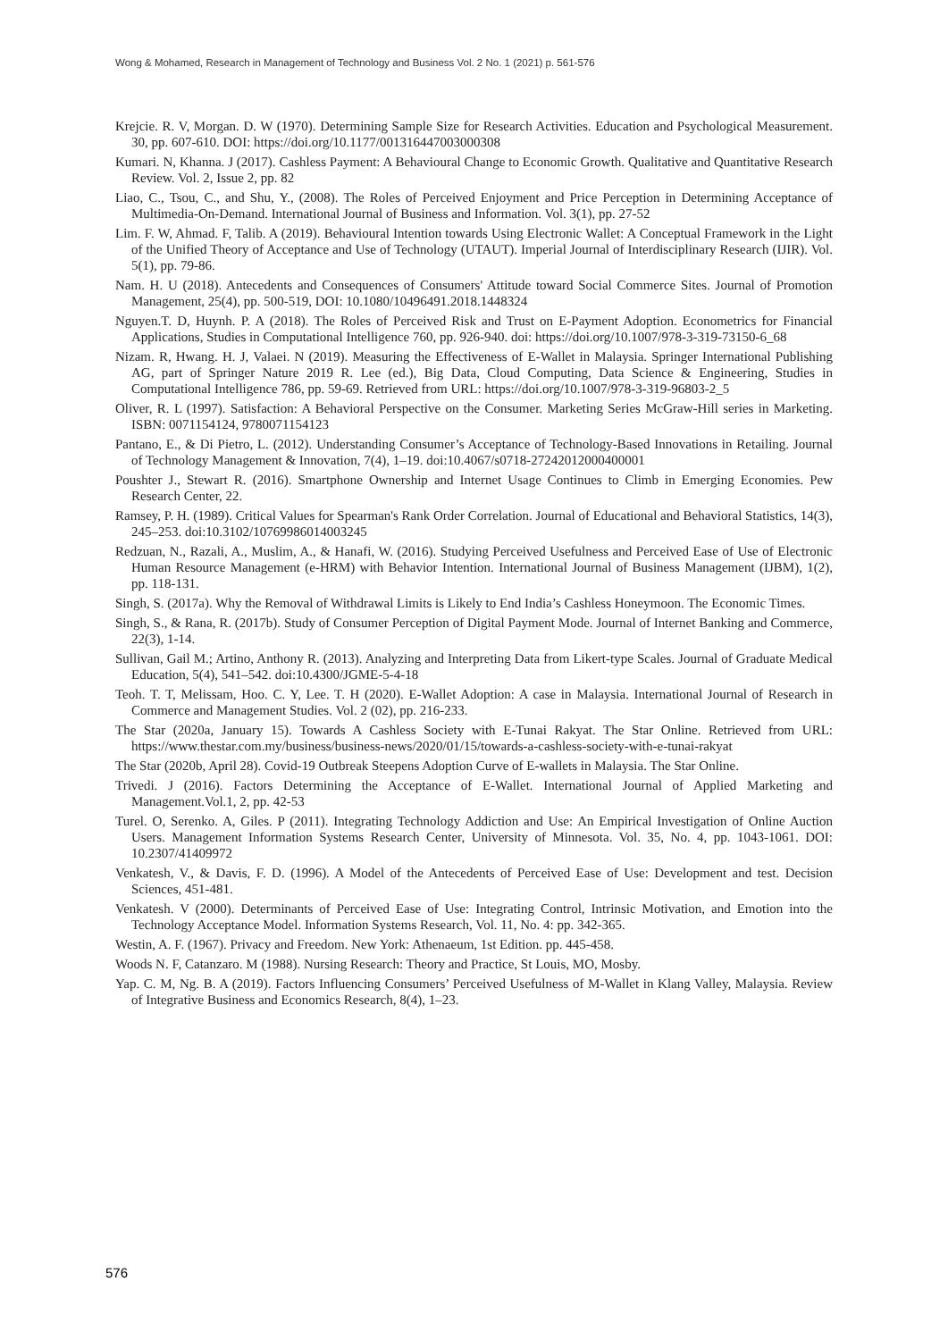Wong & Mohamed, Research in Management of Technology and Business Vol. 2 No. 1 (2021) p. 561-576
Krejcie. R. V, Morgan. D. W (1970). Determining Sample Size for Research Activities. Education and Psychological Measurement. 30, pp. 607-610. DOI: https://doi.org/10.1177/001316447003000308
Kumari. N, Khanna. J (2017). Cashless Payment: A Behavioural Change to Economic Growth. Qualitative and Quantitative Research Review. Vol. 2, Issue 2, pp. 82
Liao, C., Tsou, C., and Shu, Y., (2008). The Roles of Perceived Enjoyment and Price Perception in Determining Acceptance of Multimedia-On-Demand. International Journal of Business and Information. Vol. 3(1), pp. 27-52
Lim. F. W, Ahmad. F, Talib. A (2019). Behavioural Intention towards Using Electronic Wallet: A Conceptual Framework in the Light of the Unified Theory of Acceptance and Use of Technology (UTAUT). Imperial Journal of Interdisciplinary Research (IJIR). Vol. 5(1), pp. 79-86.
Nam. H. U (2018). Antecedents and Consequences of Consumers' Attitude toward Social Commerce Sites. Journal of Promotion Management, 25(4), pp. 500-519, DOI: 10.1080/10496491.2018.1448324
Nguyen.T. D, Huynh. P. A (2018). The Roles of Perceived Risk and Trust on E-Payment Adoption. Econometrics for Financial Applications, Studies in Computational Intelligence 760, pp. 926-940. doi: https://doi.org/10.1007/978-3-319-73150-6_68
Nizam. R, Hwang. H. J, Valaei. N (2019). Measuring the Effectiveness of E-Wallet in Malaysia. Springer International Publishing AG, part of Springer Nature 2019 R. Lee (ed.), Big Data, Cloud Computing, Data Science & Engineering, Studies in Computational Intelligence 786, pp. 59-69. Retrieved from URL: https://doi.org/10.1007/978-3-319-96803-2_5
Oliver, R. L (1997). Satisfaction: A Behavioral Perspective on the Consumer. Marketing Series McGraw-Hill series in Marketing. ISBN: 0071154124, 9780071154123
Pantano, E., & Di Pietro, L. (2012). Understanding Consumer’s Acceptance of Technology-Based Innovations in Retailing. Journal of Technology Management & Innovation, 7(4), 1–19. doi:10.4067/s0718-27242012000400001
Poushter J., Stewart R. (2016). Smartphone Ownership and Internet Usage Continues to Climb in Emerging Economies. Pew Research Center, 22.
Ramsey, P. H. (1989). Critical Values for Spearman's Rank Order Correlation. Journal of Educational and Behavioral Statistics, 14(3), 245–253. doi:10.3102/10769986014003245
Redzuan, N., Razali, A., Muslim, A., & Hanafi, W. (2016). Studying Perceived Usefulness and Perceived Ease of Use of Electronic Human Resource Management (e-HRM) with Behavior Intention. International Journal of Business Management (IJBM), 1(2), pp. 118-131.
Singh, S. (2017a). Why the Removal of Withdrawal Limits is Likely to End India’s Cashless Honeymoon. The Economic Times.
Singh, S., & Rana, R. (2017b). Study of Consumer Perception of Digital Payment Mode. Journal of Internet Banking and Commerce, 22(3), 1-14.
Sullivan, Gail M.; Artino, Anthony R. (2013). Analyzing and Interpreting Data from Likert-type Scales. Journal of Graduate Medical Education, 5(4), 541–542. doi:10.4300/JGME-5-4-18
Teoh. T. T, Melissam, Hoo. C. Y, Lee. T. H (2020). E-Wallet Adoption: A case in Malaysia. International Journal of Research in Commerce and Management Studies. Vol. 2 (02), pp. 216-233.
The Star (2020a, January 15). Towards A Cashless Society with E-Tunai Rakyat. The Star Online. Retrieved from URL: https://www.thestar.com.my/business/business-news/2020/01/15/towards-a-cashless-society-with-e-tunai-rakyat
The Star (2020b, April 28). Covid-19 Outbreak Steepens Adoption Curve of E-wallets in Malaysia. The Star Online.
Trivedi. J (2016). Factors Determining the Acceptance of E-Wallet. International Journal of Applied Marketing and Management.Vol.1, 2, pp. 42-53
Turel. O, Serenko. A, Giles. P (2011). Integrating Technology Addiction and Use: An Empirical Investigation of Online Auction Users. Management Information Systems Research Center, University of Minnesota. Vol. 35, No. 4, pp. 1043-1061. DOI: 10.2307/41409972
Venkatesh, V., & Davis, F. D. (1996). A Model of the Antecedents of Perceived Ease of Use: Development and test. Decision Sciences, 451-481.
Venkatesh. V (2000). Determinants of Perceived Ease of Use: Integrating Control, Intrinsic Motivation, and Emotion into the Technology Acceptance Model. Information Systems Research, Vol. 11, No. 4: pp. 342-365.
Westin, A. F. (1967). Privacy and Freedom. New York: Athenaeum, 1st Edition. pp. 445-458.
Woods N. F, Catanzaro. M (1988). Nursing Research: Theory and Practice, St Louis, MO, Mosby.
Yap. C. M, Ng. B. A (2019). Factors Influencing Consumers’ Perceived Usefulness of M-Wallet in Klang Valley, Malaysia. Review of Integrative Business and Economics Research, 8(4), 1–23.
576